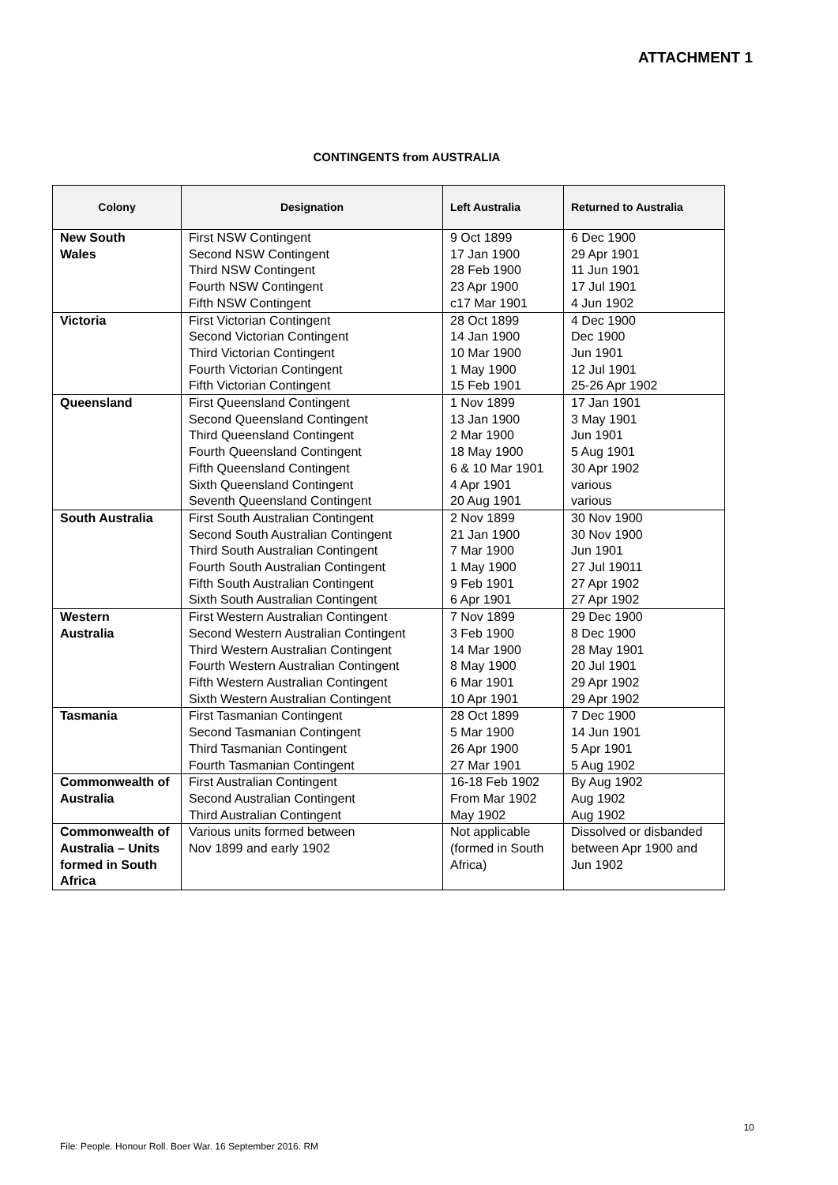ATTACHMENT 1
CONTINGENTS from AUSTRALIA
| Colony | Designation | Left Australia | Returned to Australia |
| --- | --- | --- | --- |
| New South Wales | First NSW Contingent Second NSW Contingent Third NSW Contingent Fourth NSW Contingent Fifth NSW Contingent | 9 Oct 1899 17 Jan 1900 28 Feb 1900 23 Apr 1900 c17 Mar 1901 | 6 Dec 1900 29 Apr 1901 11 Jun 1901 17 Jul 1901 4 Jun 1902 |
| Victoria | First Victorian Contingent Second Victorian Contingent Third Victorian Contingent Fourth Victorian Contingent Fifth Victorian Contingent | 28 Oct 1899 14 Jan 1900 10 Mar 1900 1 May 1900 15 Feb 1901 | 4 Dec 1900 Dec 1900 Jun 1901 12 Jul 1901 25-26 Apr 1902 |
| Queensland | First Queensland Contingent Second Queensland Contingent Third Queensland Contingent Fourth Queensland Contingent Fifth Queensland Contingent Sixth Queensland Contingent Seventh Queensland Contingent | 1 Nov 1899 13 Jan 1900 2 Mar 1900 18 May 1900 6 & 10 Mar 1901 4 Apr 1901 20 Aug 1901 | 17 Jan 1901 3 May 1901 Jun 1901 5 Aug 1901 30 Apr 1902 various various |
| South Australia | First South Australian Contingent Second South Australian Contingent Third South Australian Contingent Fourth South Australian Contingent Fifth South Australian Contingent Sixth South Australian Contingent | 2 Nov 1899 21 Jan 1900 7 Mar 1900 1 May 1900 9 Feb 1901 6 Apr 1901 | 30 Nov 1900 30 Nov 1900 Jun 1901 27 Jul 19011 27 Apr 1902 27 Apr 1902 |
| Western Australia | First Western Australian Contingent Second Western Australian Contingent Third Western Australian Contingent Fourth Western Australian Contingent Fifth Western Australian Contingent Sixth Western Australian Contingent | 7 Nov 1899 3 Feb 1900 14 Mar 1900 8 May 1900 6 Mar 1901 10 Apr 1901 | 29 Dec 1900 8 Dec 1900 28 May 1901 20 Jul 1901 29 Apr 1902 29 Apr 1902 |
| Tasmania | First Tasmanian Contingent Second Tasmanian Contingent Third Tasmanian Contingent Fourth Tasmanian Contingent | 28 Oct 1899 5 Mar 1900 26 Apr 1900 27 Mar 1901 | 7 Dec 1900 14 Jun 1901 5 Apr 1901 5 Aug 1902 |
| Commonwealth of Australia | First Australian Contingent Second Australian Contingent Third Australian Contingent | 16-18 Feb 1902 From Mar 1902 May 1902 | By Aug 1902 Aug 1902 Aug 1902 |
| Commonwealth of Australia – Units formed in South Africa | Various units formed between Nov 1899 and early 1902 | Not applicable (formed in South Africa) | Dissolved or disbanded between Apr 1900 and Jun 1902 |
10
File: People. Honour Roll. Boer War. 16 September 2016. RM